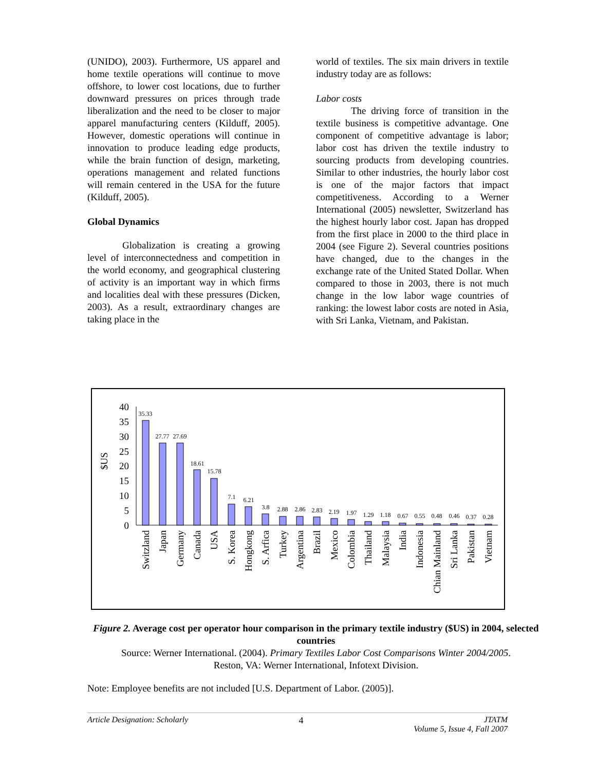(UNIDO), 2003). Furthermore, US apparel and home textile operations will continue to move offshore, to lower cost locations, due to further downward pressures on prices through trade liberalization and the need to be closer to major apparel manufacturing centers (Kilduff, 2005). However, domestic operations will continue in innovation to produce leading edge products, while the brain function of design, marketing, operations management and related functions will remain centered in the USA for the future (Kilduff, 2005).
Global Dynamics
Globalization is creating a growing level of interconnectedness and competition in the world economy, and geographical clustering of activity is an important way in which firms and localities deal with these pressures (Dicken, 2003). As a result, extraordinary changes are taking place in the
world of textiles. The six main drivers in textile industry today are as follows:
Labor costs
The driving force of transition in the textile business is competitive advantage. One component of competitive advantage is labor; labor cost has driven the textile industry to sourcing products from developing countries. Similar to other industries, the hourly labor cost is one of the major factors that impact competitiveness. According to a Werner International (2005) newsletter, Switzerland has the highest hourly labor cost. Japan has dropped from the first place in 2000 to the third place in 2004 (see Figure 2). Several countries positions have changed, due to the changes in the exchange rate of the United Stated Dollar. When compared to those in 2003, there is not much change in the low labor wage countries of ranking: the lowest labor costs are noted in Asia, with Sri Lanka, Vietnam, and Pakistan.
$US
40
35
30
25
20
15
10
5
0
35.33
27.77
27.69
18.61
15.78
7.1
6.21
3.8
2.88
2.86
2.83
2.19
1.97
1.29
1.18
0.67
0.55
0.48
0.46
0.37
0.28
Switzland
Japan
Germany
Canada
USA
S. Korea
Hongkong
S. Arfica
Turkey
Argentina
Brazil
Mexico
Colombia
Thailand
Malaysia
India
Indonesia
Chian Mainland
Sri Lanka
Pakistan
Vietnam
Figure 2. Average cost per operator hour comparison in the primary textile industry ($US) in 2004, selected countries
Source: Werner International. (2004). Primary Textiles Labor Cost Comparisons Winter 2004/2005.
Reston, VA: Werner International, Infotext Division.
Note: Employee benefits are not included [U.S. Department of Labor. (2005)].
Article Designation: Scholarly 4 JTATM
Volume 5, Issue 4, Fall 2007